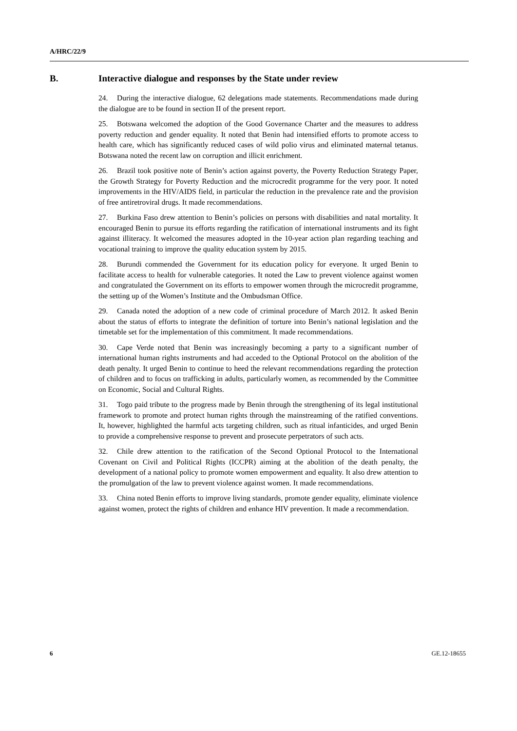A/HRC/22/9
B. Interactive dialogue and responses by the State under review
24. During the interactive dialogue, 62 delegations made statements. Recommendations made during the dialogue are to be found in section II of the present report.
25. Botswana welcomed the adoption of the Good Governance Charter and the measures to address poverty reduction and gender equality. It noted that Benin had intensified efforts to promote access to health care, which has significantly reduced cases of wild polio virus and eliminated maternal tetanus. Botswana noted the recent law on corruption and illicit enrichment.
26. Brazil took positive note of Benin’s action against poverty, the Poverty Reduction Strategy Paper, the Growth Strategy for Poverty Reduction and the microcredit programme for the very poor. It noted improvements in the HIV/AIDS field, in particular the reduction in the prevalence rate and the provision of free antiretroviral drugs. It made recommendations.
27. Burkina Faso drew attention to Benin’s policies on persons with disabilities and natal mortality. It encouraged Benin to pursue its efforts regarding the ratification of international instruments and its fight against illiteracy. It welcomed the measures adopted in the 10-year action plan regarding teaching and vocational training to improve the quality education system by 2015.
28. Burundi commended the Government for its education policy for everyone. It urged Benin to facilitate access to health for vulnerable categories. It noted the Law to prevent violence against women and congratulated the Government on its efforts to empower women through the microcredit programme, the setting up of the Women’s Institute and the Ombudsman Office.
29. Canada noted the adoption of a new code of criminal procedure of March 2012. It asked Benin about the status of efforts to integrate the definition of torture into Benin’s national legislation and the timetable set for the implementation of this commitment. It made recommendations.
30. Cape Verde noted that Benin was increasingly becoming a party to a significant number of international human rights instruments and had acceded to the Optional Protocol on the abolition of the death penalty. It urged Benin to continue to heed the relevant recommendations regarding the protection of children and to focus on trafficking in adults, particularly women, as recommended by the Committee on Economic, Social and Cultural Rights.
31. Togo paid tribute to the progress made by Benin through the strengthening of its legal institutional framework to promote and protect human rights through the mainstreaming of the ratified conventions. It, however, highlighted the harmful acts targeting children, such as ritual infanticides, and urged Benin to provide a comprehensive response to prevent and prosecute perpetrators of such acts.
32. Chile drew attention to the ratification of the Second Optional Protocol to the International Covenant on Civil and Political Rights (ICCPR) aiming at the abolition of the death penalty, the development of a national policy to promote women empowerment and equality. It also drew attention to the promulgation of the law to prevent violence against women. It made recommendations.
33. China noted Benin efforts to improve living standards, promote gender equality, eliminate violence against women, protect the rights of children and enhance HIV prevention. It made a recommendation.
6 GE.12-18655